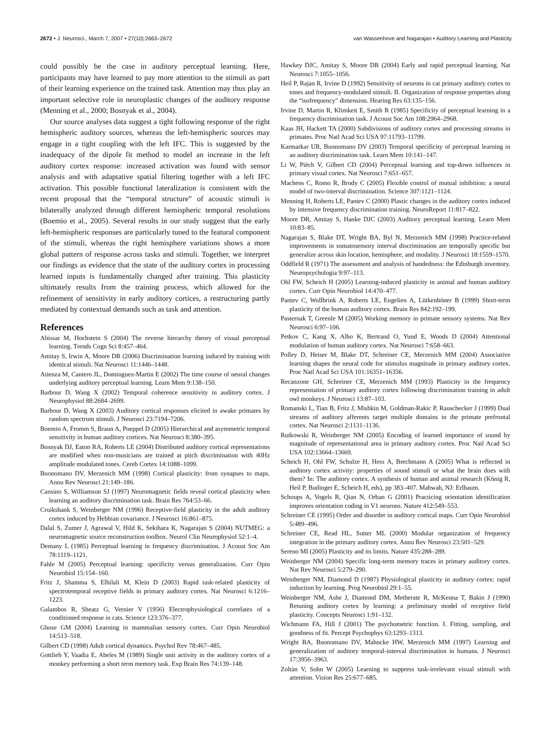2672 • J. Neurosci., March 7, 2007 • 27(10):2663–2672 van Wassenhove and Nagarajan • Auditory Learning and Plasticity
could possibly be the case in auditory perceptual learning. Here, participants may have learned to pay more attention to the stimuli as part of their learning experience on the trained task. Attention may thus play an important selective role in neuroplastic changes of the auditory response (Menning et al., 2000; Bosnyak et al., 2004).
Our source analyses data suggest a tight following response of the right hemispheric auditory sources, whereas the left-hemispheric sources may engage in a tight coupling with the left IFC. This is suggested by the inadequacy of the dipole fit method to model an increase in the left auditory cortex response: increased activation was found with sensor analysis and with adaptative spatial filtering together with a left IFC activation. This possible functional lateralization is consistent with the recent proposal that the “temporal structure” of acoustic stimuli is bilaterally analyzed through different hemispheric temporal resolutions (Boemio et al., 2005). Several results in our study suggest that the early left-hemispheric responses are particularly tuned to the featural component of the stimuli, whereas the right hemisphere variations shows a more global pattern of response across tasks and stimuli. Together, we interpret our findings as evidence that the state of the auditory cortex in processing learned inputs is fundamentally changed after training. This plasticity ultimately results from the training process, which allowed for the refinement of sensitivity in early auditory cortices, a restructuring partly mediated by contextual demands such as task and attention.
References
Ahissar M, Hochstein S (2004) The reverse hierarchy theory of visual perceptual learning. Trends Cogn Sci 8:457–464.
Amitay S, Irwin A, Moore DR (2006) Discrimination learning induced by training with identical stimuli. Nat Neurosci 11:1446–1448.
Atienza M, Cantero JL, Dominguez-Martin E (2002) The time course of neural changes underlying auditory perceptual learning. Learn Mem 9:138–150.
Barbour D, Wang X (2002) Temporal coherence sensitivity in auditory cortex. J Neurophysiol 88:2684–2699.
Barbour D, Wang X (2003) Auditory cortical responses elicited in awake primates by random spectrum stimuli. J Neurosci 23:7194–7206.
Boemio A, Fromm S, Braun A, Poeppel D (2005) Hierarchical and asymmetric temporal sensitivity in human auditory cortices. Nat Neurosci 8:380–395.
Bosnyak DJ, Eaton RA, Roberts LE (2004) Distributed auditory cortical representations are modified when non-musicians are trained at pitch discrimination with 40Hz amplitude modulated tones. Cereb Cortex 14:1088–1099.
Buonomano DV, Merzenich MM (1998) Cortical plasticity: from synapses to maps. Annu Rev Neurosci 21:149–186.
Cansino S, Williamson SJ (1997) Neuromagnetic fields reveal cortical plasticity when learning an auditory discrimination task. Brain Res 764:53–66.
Cruikshank S, Weinberger NM (1996) Receptive-field plasticity in the adult auditory cortex induced by Hebbian covariance. J Neurosci 16:861–875.
Dalal S, Zumer J, Agrawal V, Hild K, Sekihara K, Nagarajan S (2004) NUTMEG: a neuromagnetic source reconstruction toolbox. Neurol Clin Neurophysiol 52:1–4.
Demany L (1985) Perceptual learning in frequency discrimination. J Acoust Soc Am 78:1119–1121.
Fahle M (2005) Perceptual learning: specificity versus generalization. Curr Opin Neurobiol 15:154–160.
Fritz J, Shamma S, Elhilali M, Klein D (2003) Rapid task-related plasticity of spectrotemporal receptive fields in primary auditory cortex. Nat Neurosci 6:1216–1223.
Galambos R, Sheatz G, Vernier V (1956) Electrophysiological correlates of a conditioned response in cats. Science 123:376–377.
Ghose GM (2004) Learning in mammalian sensory cortex. Curr Opin Neurobiol 14:513–518.
Gilbert CD (1998) Adult cortical dynamics. Psychol Rev 78:467–485.
Gottlieb Y, Vaadia E, Abeles M (1989) Single unit activity in the auditory cortex of a monkey performing a short term memory task. Exp Brain Res 74:139–148.
Hawkey DJC, Amitay S, Moore DR (2004) Early and rapid perceptual learning. Nat Neurosci 7:1055–1056.
Heil P, Rajan R, Irvine D (1992) Sensitivity of neurons in cat primary auditory cortex to tones and frequency-modulated stimuli. II. Organization of response properties along the “isofrequency” dimension. Hearing Res 63:135–156.
Irvine D, Martin R, Klimkeit E, Smith R (1985) Specificity of perceptual learning in a frequency discrimination task. J Acoust Soc Am 108:2964–2968.
Kaas JH, Hackett TA (2000) Subdivisions of auditory cortex and processing streams in primates. Proc Natl Acad Sci USA 97:11793–11799.
Karmarkar UR, Buonomano DV (2003) Temporal specificity of perceptual learning in an auditory discrimination task. Learn Mem 10:141–147.
Li W, Piëch V, Gilbert CD (2004) Perceptual learning and top-down influences in primary visual cortex. Nat Neurosci 7:651–657.
Machens C, Romo R, Brody C (2005) Flexible control of mutual inhibition: a neural model of two-interval discrimination. Science 307:1121–1124.
Menning H, Roberts LE, Pantev C (2000) Plastic changes in the auditory cortex induced by intensive frequency discrimination training. NeuroReport 11:817–822.
Moore DR, Amitay S, Hanke DJC (2003) Auditory perceptual learning. Learn Mem 10:83–85.
Nagarajan S, Blake DT, Wright BA, Byl N, Merzenich MM (1998) Practice-related improvements in somatosensory interval discrimination are temporally specific but generalize across skin location, hemisphere, and modality. J Neurosci 18:1559–1570.
Oddfield R (1971) The assessment and analysis of handedness: the Edinburgh inventory. Neuropsychologia 9:97–113.
Ohl FW, Scheich H (2005) Learning-induced plasticity in animal and human auditory cortex. Curr Opin Neurobiol 14:470–477.
Pantev C, Wollbrink A, Roberts LE, Engelien A, Lütkenhöner B (1999) Short-term plasticity of the human auditory cortex. Brain Res 842:192–199.
Pasternak T, Greenle M (2005) Working memory in primate sensory systems. Nat Rev Neurosci 6:97–106.
Petkov C, Kang X, Alho K, Bertrand O, Yund E, Woods D (2004) Attentional modulation of human auditory cortex. Nat Neurosci 7:658–663.
Polley D, Heiser M, Blake DT, Schreiner CE, Merzenich MM (2004) Associative learning shapes the neural code for stimulus magnitude in primary auditory cortex. Proc Natl Acad Sci USA 101:16351–16356.
Recanzone GH, Schreiner CE, Merzenich MM (1993) Plasticity in the frequency representation of primary auditory cortex following discrimination training in adult owl monkeys. J Neurosci 13:87–103.
Romanski L, Tian B, Fritz J, Mishkin M, Goldman-Rakic P, Rauschecker J (1999) Dual streams of auditory afferents target multiple domains in the primate prefrontal cortex. Nat Neurosci 2:1131–1136.
Rutkowski R, Weinberger NM (2005) Encoding of learned importance of sound by magnitude of representational area in primary auditory cortex. Proc Natl Acad Sci USA 102:13664–13669.
Scheich H, Ohl FW, Schulze H, Hess A, Brechmann A (2005) What is reflected in auditory cortex activity: properties of sound stimuli or what the brain does with them? In: The auditory cortex. A synthesis of human and animal research (König R, Heil P, Budinger E, Scheich H, eds), pp 383–407. Mahwah, NJ: Erlbaum.
Schoups A, Vogels R, Qian N, Orban G (2001) Practicing orientation identification improves orientation coding in V1 neurons. Nature 412:549–553.
Schreiner CE (1995) Order and disorder in auditory cortical maps. Curr Opin Neurobiol 5:489–496.
Schreiner CE, Read HL, Sutter ML (2000) Modular organization of frequency integration in the primary auditory cortex. Annu Rev Neurosci 23:501–529.
Sereno MI (2005) Plasticity and its limits. Nature 435:288–289.
Weinberger NM (2004) Specific long-term memory traces in primary auditory cortex. Nat Rev Neurosci 5:279–290.
Weinberger NM, Diamond D (1987) Physiological plasticity in auditory cortex: rapid induction by learning. Prog Neurobiol 29:1–55.
Weinberger NM, Ashe J, Diamond DM, Metherate R, McKenna T, Bakin J (1990) Retuning auditory cortex by learning: a preliminary model of receptive field plasticity. Concepts Neurosci 1:91–132.
Wichmann FA, Hill J (2001) The psychometric function. I. Fitting, sampling, and goodness of fit. Percept Psychophys 63:1293–1313.
Wright BA, Buonomano DV, Mahncke HW, Merzenich MM (1997) Learning and generalization of auditory temporal-interval discrimination in humans. J Neurosci 17:3956–3963.
Zoltàn V, Sohn W (2005) Learning to suppress task-irrelevant visual stimuli with attention. Vision Res 25:677–685.